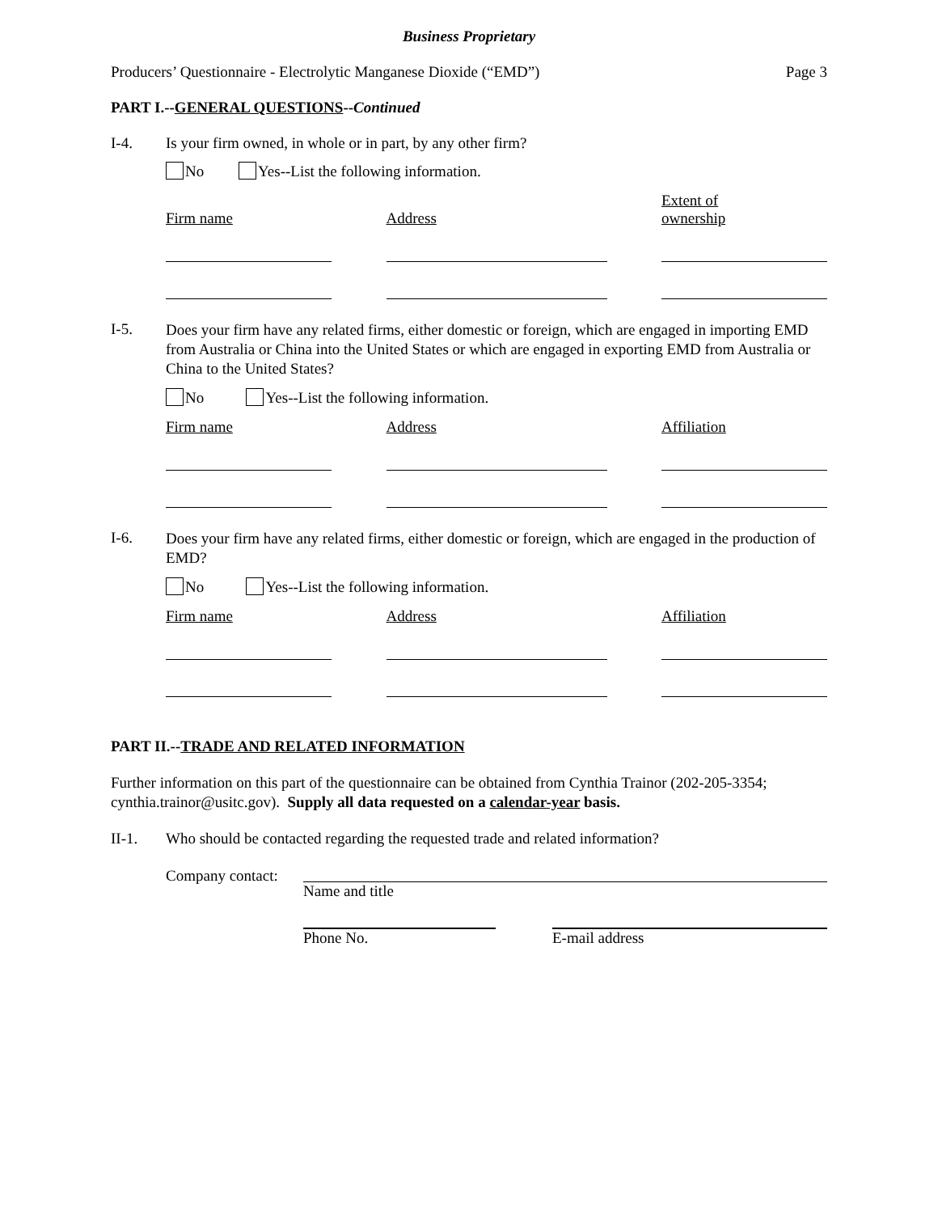Business Proprietary
Producers’ Questionnaire - Electrolytic Manganese Dioxide (“EMD”) Page 3
PART I.--GENERAL QUESTIONS--Continued
I-4. Is your firm owned, in whole or in part, by any other firm?
No Yes--List the following information.
Firm name
Address
Extent of
ownership
I-5. Does your firm have any related firms, either domestic or foreign, which are engaged in importing EMD from Australia or China into the United States or which are engaged in exporting EMD from Australia or China to the United States?
No Yes--List the following information.
Firm name
Address
Affiliation
I-6. Does your firm have any related firms, either domestic or foreign, which are engaged in the production of EMD?
No Yes--List the following information.
Firm name
Address
Affiliation
PART II.--TRADE AND RELATED INFORMATION
Further information on this part of the questionnaire can be obtained from Cynthia Trainor (202-205-3354; cynthia.trainor@usitc.gov). Supply all data requested on a calendar-year basis.
II-1. Who should be contacted regarding the requested trade and related information?
Company contact:
Name and title
Phone No. E-mail address